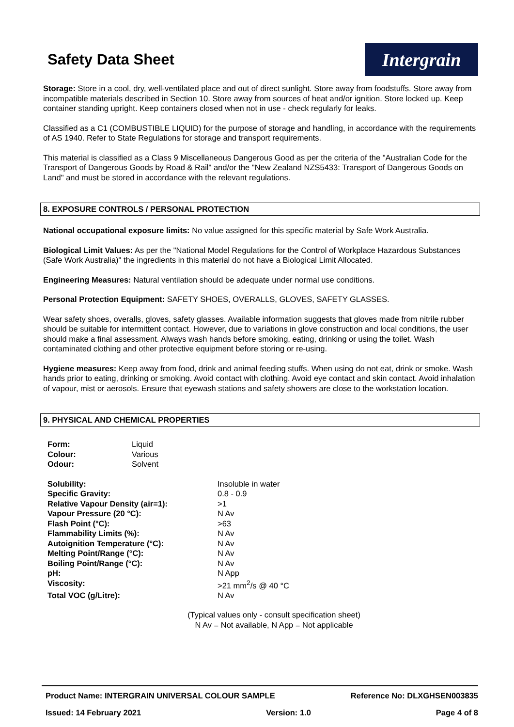Safety Data Sheet
Intergrain
Storage: Store in a cool, dry, well-ventilated place and out of direct sunlight. Store away from foodstuffs. Store away from incompatible materials described in Section 10. Store away from sources of heat and/or ignition. Store locked up. Keep container standing upright. Keep containers closed when not in use - check regularly for leaks.
Classified as a C1 (COMBUSTIBLE LIQUID) for the purpose of storage and handling, in accordance with the requirements of AS 1940. Refer to State Regulations for storage and transport requirements.
This material is classified as a Class 9 Miscellaneous Dangerous Good as per the criteria of the "Australian Code for the Transport of Dangerous Goods by Road & Rail" and/or the "New Zealand NZS5433: Transport of Dangerous Goods on Land" and must be stored in accordance with the relevant regulations.
8. EXPOSURE CONTROLS / PERSONAL PROTECTION
National occupational exposure limits: No value assigned for this specific material by Safe Work Australia.
Biological Limit Values: As per the "National Model Regulations for the Control of Workplace Hazardous Substances (Safe Work Australia)" the ingredients in this material do not have a Biological Limit Allocated.
Engineering Measures: Natural ventilation should be adequate under normal use conditions.
Personal Protection Equipment: SAFETY SHOES, OVERALLS, GLOVES, SAFETY GLASSES.
Wear safety shoes, overalls, gloves, safety glasses. Available information suggests that gloves made from nitrile rubber should be suitable for intermittent contact. However, due to variations in glove construction and local conditions, the user should make a final assessment. Always wash hands before smoking, eating, drinking or using the toilet. Wash contaminated clothing and other protective equipment before storing or re-using.
Hygiene measures: Keep away from food, drink and animal feeding stuffs. When using do not eat, drink or smoke. Wash hands prior to eating, drinking or smoking. Avoid contact with clothing. Avoid eye contact and skin contact. Avoid inhalation of vapour, mist or aerosols. Ensure that eyewash stations and safety showers are close to the workstation location.
9. PHYSICAL AND CHEMICAL PROPERTIES
| Form: | Liquid |
| Colour: | Various |
| Odour: | Solvent |
| Solubility: | Insoluble in water |
| Specific Gravity: | 0.8 - 0.9 |
| Relative Vapour Density (air=1): | >1 |
| Vapour Pressure (20 °C): | N Av |
| Flash Point (°C): | >63 |
| Flammability Limits (%): | N Av |
| Autoignition Temperature (°C): | N Av |
| Melting Point/Range (°C): | N Av |
| Boiling Point/Range (°C): | N Av |
| pH: | N App |
| Viscosity: | >21 mm<sup>2</sup>/s @ 40 °C |
| Total VOC (g/Litre): | N Av |
(Typical values only - consult specification sheet)
N Av = Not available, N App = Not applicable
Product Name: INTERGRAIN UNIVERSAL COLOUR SAMPLE Reference No: DLXGHSEN003835
Issued: 14 February 2021 Version: 1.0 Page 4 of 8